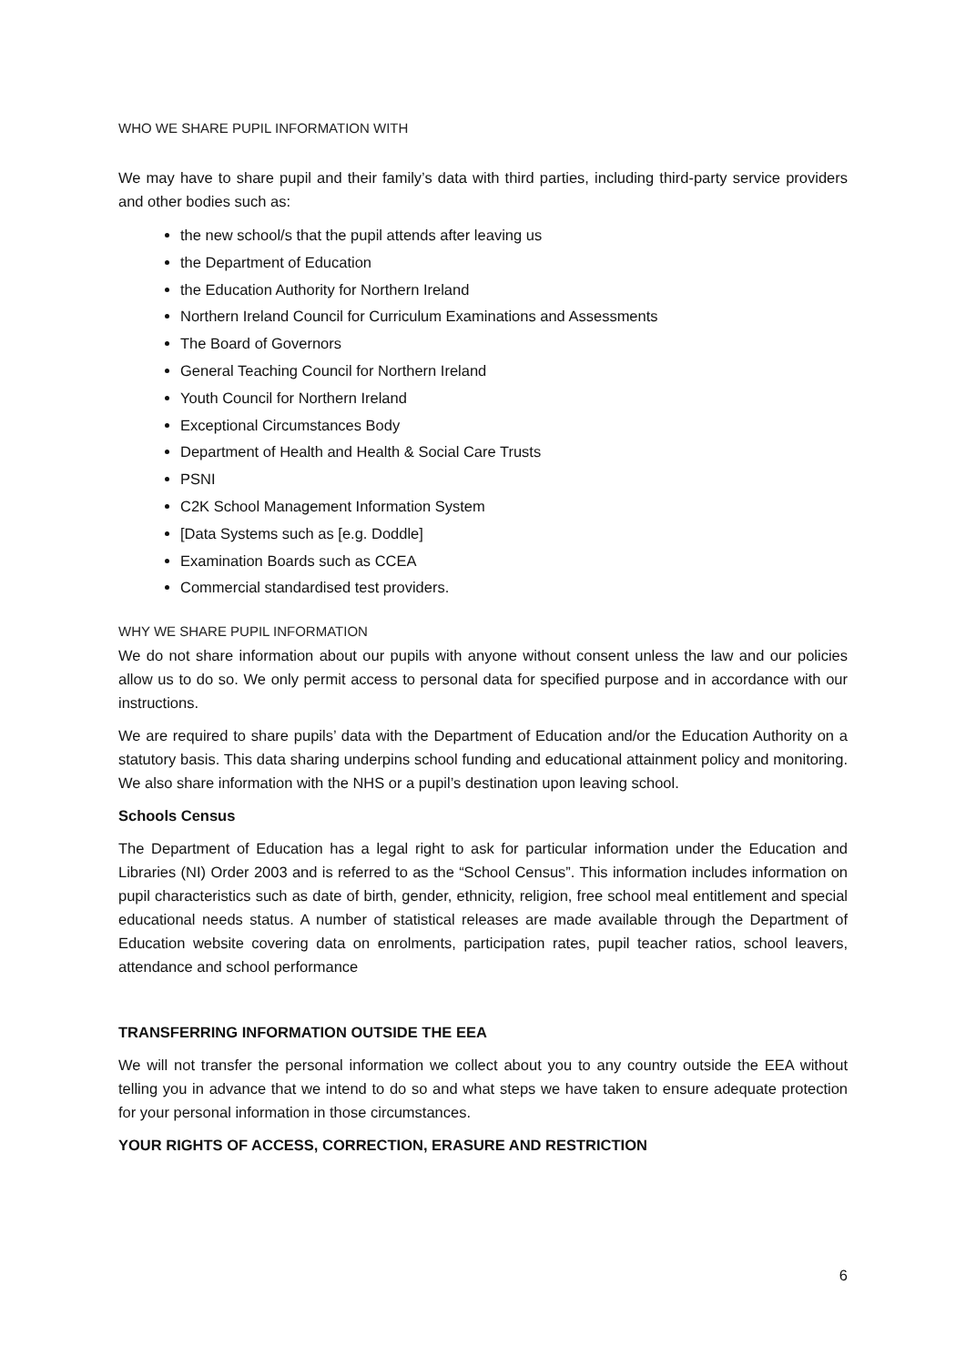WHO WE SHARE PUPIL INFORMATION WITH
We may have to share pupil and their family’s data with third parties, including third-party service providers and other bodies such as:
the new school/s that the pupil attends after leaving us
the Department of Education
the Education Authority for Northern Ireland
Northern Ireland Council for Curriculum Examinations and Assessments
The Board of Governors
General Teaching Council for Northern Ireland
Youth Council for Northern Ireland
Exceptional Circumstances Body
Department of Health and Health & Social Care Trusts
PSNI
C2K School Management Information System
[Data Systems such as [e.g. Doddle]
Examination Boards such as CCEA
Commercial standardised test providers.
WHY WE SHARE PUPIL INFORMATION
We do not share information about our pupils with anyone without consent unless the law and our policies allow us to do so. We only permit access to personal data for specified purpose and in accordance with our instructions.
We are required to share pupils’ data with the Department of Education and/or the Education Authority on a statutory basis. This data sharing underpins school funding and educational attainment policy and monitoring. We also share information with the NHS or a pupil’s destination upon leaving school.
Schools Census
The Department of Education has a legal right to ask for particular information under the Education and Libraries (NI) Order 2003 and is referred to as the “School Census”. This information includes information on pupil characteristics such as date of birth, gender, ethnicity, religion, free school meal entitlement and special educational needs status. A number of statistical releases are made available through the Department of Education website covering data on enrolments, participation rates, pupil teacher ratios, school leavers, attendance and school performance
TRANSFERRING INFORMATION OUTSIDE THE EEA
We will not transfer the personal information we collect about you to any country outside the EEA without telling you in advance that we intend to do so and what steps we have taken to ensure adequate protection for your personal information in those circumstances.
YOUR RIGHTS OF ACCESS, CORRECTION, ERASURE AND RESTRICTION
6